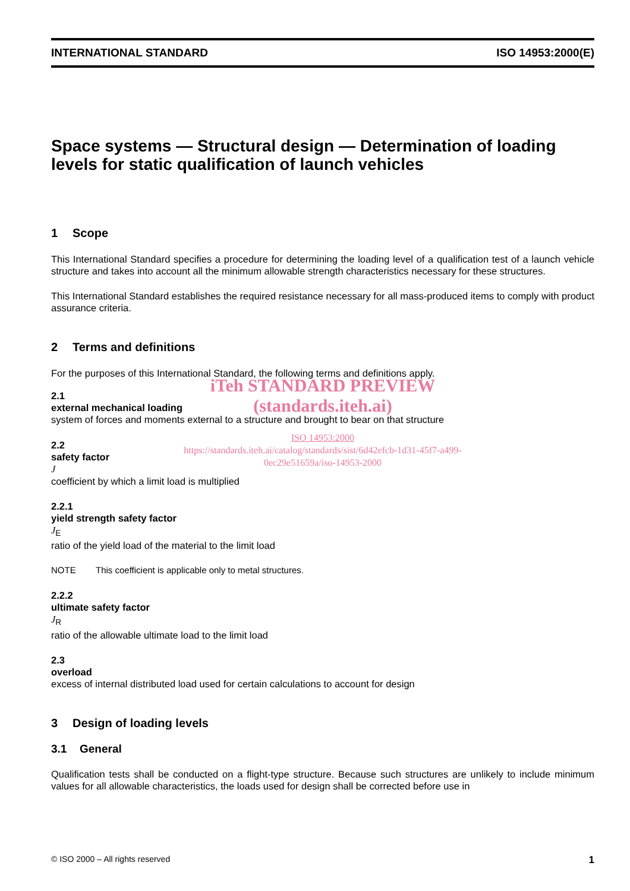INTERNATIONAL STANDARD ISO 14953:2000(E)
Space systems — Structural design — Determination of loading levels for static qualification of launch vehicles
1 Scope
This International Standard specifies a procedure for determining the loading level of a qualification test of a launch vehicle structure and takes into account all the minimum allowable strength characteristics necessary for these structures.
This International Standard establishes the required resistance necessary for all mass-produced items to comply with product assurance criteria.
2 Terms and definitions
For the purposes of this International Standard, the following terms and definitions apply.
iTeh STANDARD PREVIEW
(standards.iteh.ai)
2.1
external mechanical loading
system of forces and moments external to a structure and brought to bear on that structure
ISO 14953:2000
https://standards.iteh.ai/catalog/standards/sist/6d42efcb-1d31-45f7-a499-
0ec29e51659a/iso-14953-2000
2.2
safety factor
J
coefficient by which a limit load is multiplied
2.2.1
yield strength safety factor
J<sub>E</sub>
ratio of the yield load of the material to the limit load
NOTE This coefficient is applicable only to metal structures.
2.2.2
ultimate safety factor
J<sub>R</sub>
ratio of the allowable ultimate load to the limit load
2.3
overload
excess of internal distributed load used for certain calculations to account for design
3 Design of loading levels
3.1 General
Qualification tests shall be conducted on a flight-type structure. Because such structures are unlikely to include minimum values for all allowable characteristics, the loads used for design shall be corrected before use in
© ISO 2000 – All rights reserved 1